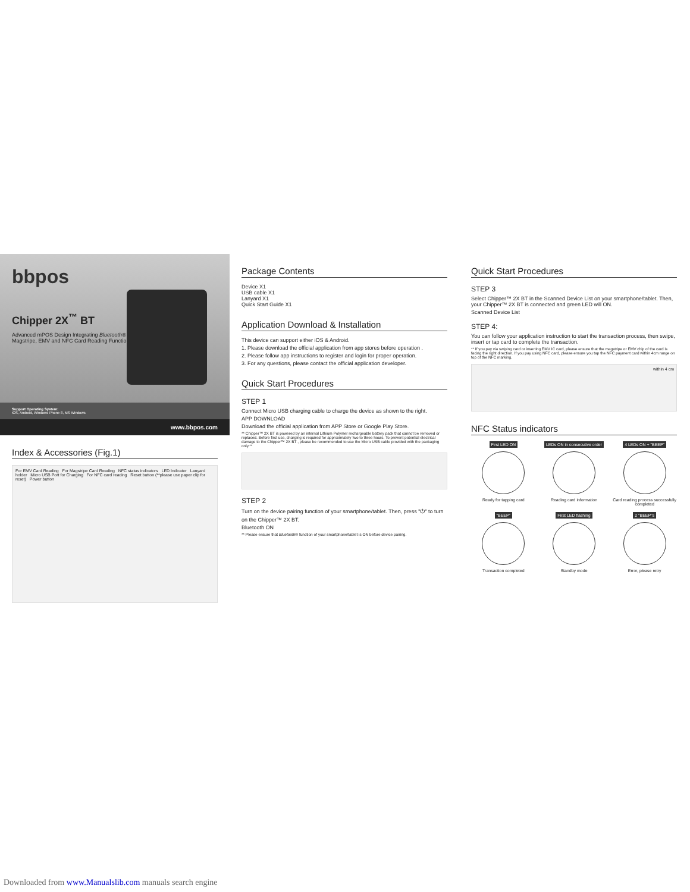bbpos
Chipper 2X<sup>™</sup> BT
Advanced mPOS Design Integrating Bluetooth®
Magstripe, EMV and NFC Card Reading Functions
Support Operating System:
iOS, Android, Windows Phone 8, MS Windows
www.bbpos.com
Index & Accessories (Fig.1)
For EMV Card Reading For Magstripe Card Reading NFC status indicators LED Indicator Lanyard holder Micro USB Port for Charging For NFC card reading Reset button (**please use paper clip for reset) Power button
Package Contents
Device X1
USB cable X1
Lanyard X1
Quick Start Guide X1
Application Download & Installation
This device can support either iOS & Android.
1. Please download the official application from app stores before operation .
2. Please follow app instructions to register and login for proper operation.
3. For any questions, please contact the official application developer.
Quick Start Procedures
STEP 1
Connect Micro USB charging cable to charge the device as shown to the right.
APP DOWNLOAD
Download the official application from APP Store or Google Play Store.
** Chipper™ 2X BT is powered by an internal Lithium Polymer rechargeable battery pack that cannot be removed or replaced. Before first use, charging is required for approximately two to three hours. To prevent potential electrical damage to the Chipper™ 2X BT , please be recommended to use the Micro USB cable provided with the packaging only.**
STEP 2
Turn on the device pairing function of your smartphone/tablet. Then, press "⏻" to turn on the Chipper™ 2X BT.
Bluetooth ON
** Please ensure that Bluetooth® function of your smartphone/tablet is ON before device pairing.
Quick Start Procedures
STEP 3
Select Chipper™ 2X BT in the Scanned Device List on your smartphone/tablet. Then, your Chipper™ 2X BT is connected and green LED will ON.
Scanned Device List
STEP 4:
You can follow your application instruction to start the transaction process, then swipe, insert or tap card to complete the transaction.
** If you pay via swiping card or inserting EMV IC card, please ensure that the magstripe or EMV chip of the card is facing the right direction. If you pay using NFC card, please ensure you tap the NFC payment card within 4cm range on top of the NFC marking.
within 4 cm
NFC Status indicators
First LED ON
Ready for tapping card
LEDs ON in consecutive order
Reading card information
4 LEDs ON + "BEEP"
Card reading process successfully completed
"BEEP"
Transaction completed
First LED flashing
Standby mode
2 "BEEP"s
Error, please retry
Downloaded from www.Manualslib.com manuals search engine